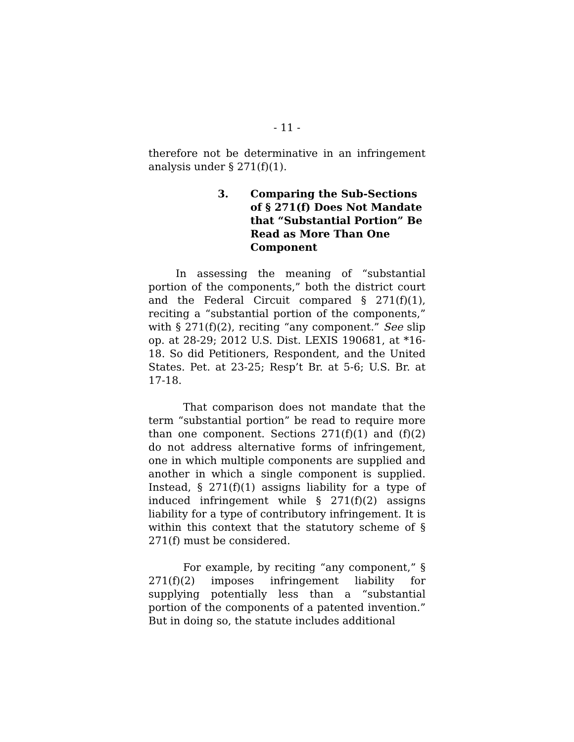- 11 -
therefore not be determinative in an infringement analysis under § 271(f)(1).
3. Comparing the Sub-Sections of § 271(f) Does Not Mandate that “Substantial Portion” Be Read as More Than One Component
In assessing the meaning of “substantial portion of the components,” both the district court and the Federal Circuit compared § 271(f)(1), reciting a “substantial portion of the components,” with § 271(f)(2), reciting “any component.” See slip op. at 28-29; 2012 U.S. Dist. LEXIS 190681, at *16-18. So did Petitioners, Respondent, and the United States. Pet. at 23-25; Resp’t Br. at 5-6; U.S. Br. at 17-18.
That comparison does not mandate that the term “substantial portion” be read to require more than one component. Sections 271(f)(1) and (f)(2) do not address alternative forms of infringement, one in which multiple components are supplied and another in which a single component is supplied. Instead, § 271(f)(1) assigns liability for a type of induced infringement while § 271(f)(2) assigns liability for a type of contributory infringement. It is within this context that the statutory scheme of § 271(f) must be considered.
For example, by reciting “any component,” § 271(f)(2) imposes infringement liability for supplying potentially less than a “substantial portion of the components of a patented invention.” But in doing so, the statute includes additional